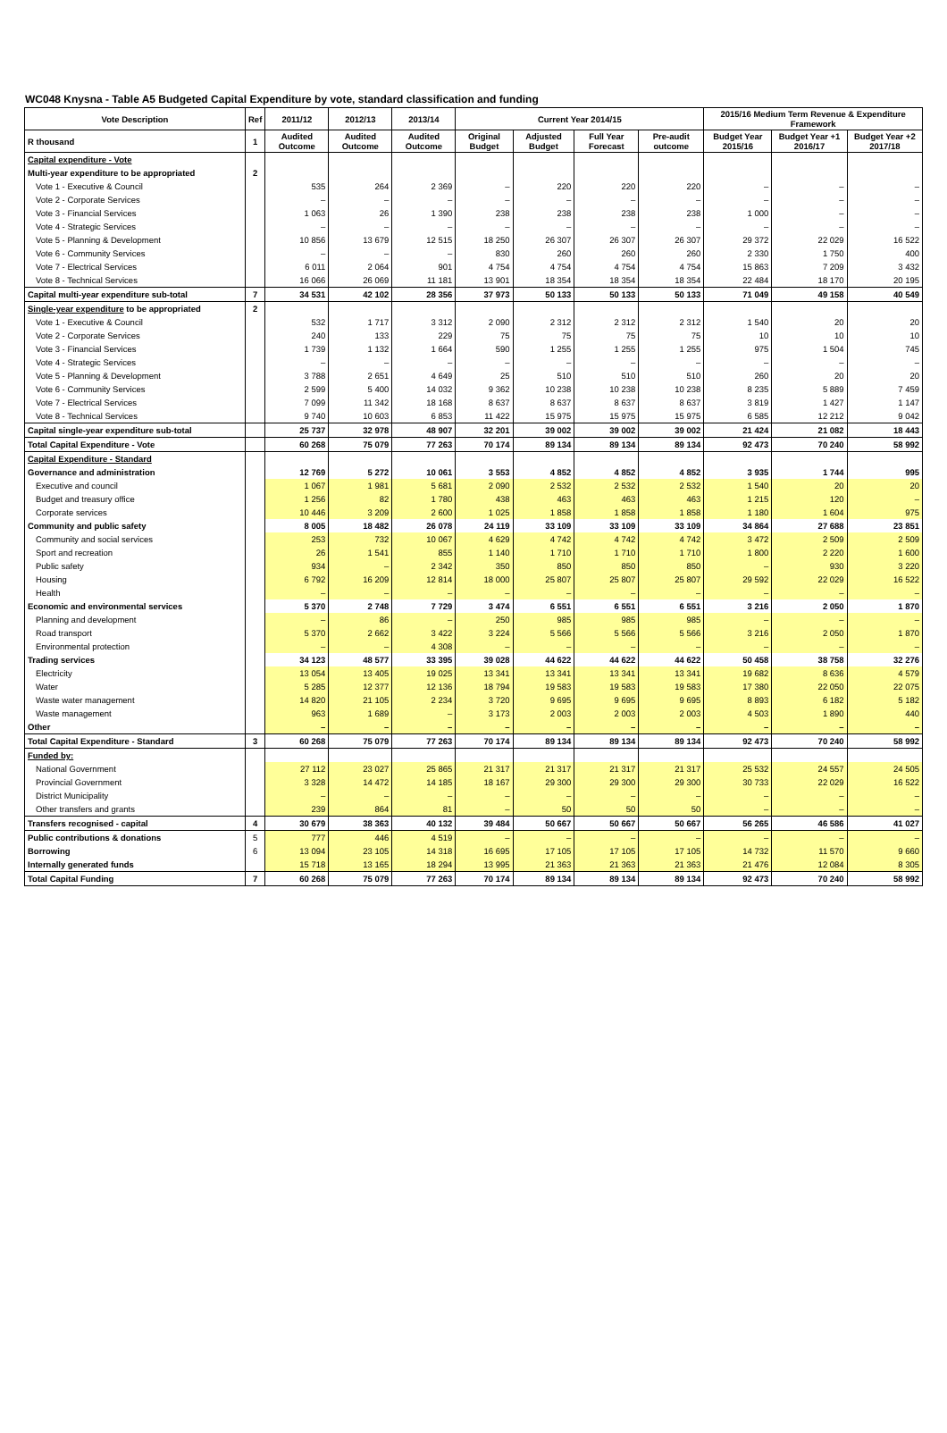WC048 Knysna - Table A5 Budgeted Capital Expenditure by vote, standard classification and funding
| Vote Description | Ref | 2011/12 | 2012/13 | 2013/14 | Current Year 2014/15 | | | | 2015/16 Medium Term Revenue & Expenditure Framework | | |
| --- | --- | --- | --- | --- | --- | --- | --- | --- | --- | --- | --- |
| R thousand | 1 | Audited Outcome | Audited Outcome | Audited Outcome | Original Budget | Adjusted Budget | Full Year Forecast | Pre-audit outcome | Budget Year 2015/16 | Budget Year +1 2016/17 | Budget Year +2 2017/18 |
| Capital expenditure - Vote | | | | | | | | | | | |
| Multi-year expenditure to be appropriated | 2 | | | | | | | | | | |
| Vote 1 - Executive & Council | | 535 | 264 | 2 369 | – | 220 | 220 | 220 | – | – | – |
| Vote 2 - Corporate Services | | – | – | – | – | – | – | – | – | – | – |
| Vote 3 - Financial Services | | 1 063 | 26 | 1 390 | 238 | 238 | 238 | 238 | 1 000 | – | – |
| Vote 4 - Strategic Services | | – | – | – | – | – | – | – | – | – | – |
| Vote 5 - Planning & Development | | 10 856 | 13 679 | 12 515 | 18 250 | 26 307 | 26 307 | 26 307 | 29 372 | 22 029 | 16 522 |
| Vote 6 - Community Services | | – | – | – | 830 | 260 | 260 | 260 | 2 330 | 1 750 | 400 |
| Vote 7 - Electrical Services | | 6 011 | 2 064 | 901 | 4 754 | 4 754 | 4 754 | 4 754 | 15 863 | 7 209 | 3 432 |
| Vote 8 - Technical Services | | 16 066 | 26 069 | 11 181 | 13 901 | 18 354 | 18 354 | 18 354 | 22 484 | 18 170 | 20 195 |
| Capital multi-year expenditure sub-total | 7 | 34 531 | 42 102 | 28 356 | 37 973 | 50 133 | 50 133 | 50 133 | 71 049 | 49 158 | 40 549 |
| Single-year expenditure to be appropriated | 2 | | | | | | | | | | |
| Vote 1 - Executive & Council | | 532 | 1 717 | 3 312 | 2 090 | 2 312 | 2 312 | 2 312 | 1 540 | 20 | 20 |
| Vote 2 - Corporate Services | | 240 | 133 | 229 | 75 | 75 | 75 | 75 | 10 | 10 | 10 |
| Vote 3 - Financial Services | | 1 739 | 1 132 | 1 664 | 590 | 1 255 | 1 255 | 1 255 | 975 | 1 504 | 745 |
| Vote 4 - Strategic Services | | – | – | – | – | – | – | – | – | – | – |
| Vote 5 - Planning & Development | | 3 788 | 2 651 | 4 649 | 25 | 510 | 510 | 510 | 260 | 20 | 20 |
| Vote 6 - Community Services | | 2 599 | 5 400 | 14 032 | 9 362 | 10 238 | 10 238 | 10 238 | 8 235 | 5 889 | 7 459 |
| Vote 7 - Electrical Services | | 7 099 | 11 342 | 18 168 | 8 637 | 8 637 | 8 637 | 8 637 | 3 819 | 1 427 | 1 147 |
| Vote 8 - Technical Services | | 9 740 | 10 603 | 6 853 | 11 422 | 15 975 | 15 975 | 15 975 | 6 585 | 12 212 | 9 042 |
| Capital single-year expenditure sub-total | | 25 737 | 32 978 | 48 907 | 32 201 | 39 002 | 39 002 | 39 002 | 21 424 | 21 082 | 18 443 |
| Total Capital Expenditure - Vote | | 60 268 | 75 079 | 77 263 | 70 174 | 89 134 | 89 134 | 89 134 | 92 473 | 70 240 | 58 992 |
| Capital Expenditure - Standard | | | | | | | | | | | |
| Governance and administration | | 12 769 | 5 272 | 10 061 | 3 553 | 4 852 | 4 852 | 4 852 | 3 935 | 1 744 | 995 |
| Executive and council | | 1 067 | 1 981 | 5 681 | 2 090 | 2 532 | 2 532 | 2 532 | 1 540 | 20 | 20 |
| Budget and treasury office | | 1 256 | 82 | 1 780 | 438 | 463 | 463 | 463 | 1 215 | 120 | – |
| Corporate services | | 10 446 | 3 209 | 2 600 | 1 025 | 1 858 | 1 858 | 1 858 | 1 180 | 1 604 | 975 |
| Community and public safety | | 8 005 | 18 482 | 26 078 | 24 119 | 33 109 | 33 109 | 33 109 | 34 864 | 27 688 | 23 851 |
| Community and social services | | 253 | 732 | 10 067 | 4 629 | 4 742 | 4 742 | 4 742 | 3 472 | 2 509 | 2 509 |
| Sport and recreation | | 26 | 1 541 | 855 | 1 140 | 1 710 | 1 710 | 1 710 | 1 800 | 2 220 | 1 600 |
| Public safety | | 934 | – | 2 342 | 350 | 850 | 850 | 850 | – | 930 | 3 220 |
| Housing | | 6 792 | 16 209 | 12 814 | 18 000 | 25 807 | 25 807 | 25 807 | 29 592 | 22 029 | 16 522 |
| Health | | – | – | – | – | – | – | – | – | – | – |
| Economic and environmental services | | 5 370 | 2 748 | 7 729 | 3 474 | 6 551 | 6 551 | 6 551 | 3 216 | 2 050 | 1 870 |
| Planning and development | | – | 86 | – | 250 | 985 | 985 | 985 | – | – | – |
| Road transport | | 5 370 | 2 662 | 3 422 | 3 224 | 5 566 | 5 566 | 5 566 | 3 216 | 2 050 | 1 870 |
| Environmental protection | | – | – | 4 308 | – | – | – | – | – | – | – |
| Trading services | | 34 123 | 48 577 | 33 395 | 39 028 | 44 622 | 44 622 | 44 622 | 50 458 | 38 758 | 32 276 |
| Electricity | | 13 054 | 13 405 | 19 025 | 13 341 | 13 341 | 13 341 | 13 341 | 19 682 | 8 636 | 4 579 |
| Water | | 5 285 | 12 377 | 12 136 | 18 794 | 19 583 | 19 583 | 19 583 | 17 380 | 22 050 | 22 075 |
| Waste water management | | 14 820 | 21 105 | 2 234 | 3 720 | 9 695 | 9 695 | 9 695 | 8 893 | 6 182 | 5 182 |
| Waste management | | 963 | 1 689 | – | 3 173 | 2 003 | 2 003 | 2 003 | 4 503 | 1 890 | 440 |
| Other | | – | – | – | – | – | – | – | – | – | – |
| Total Capital Expenditure - Standard | 3 | 60 268 | 75 079 | 77 263 | 70 174 | 89 134 | 89 134 | 89 134 | 92 473 | 70 240 | 58 992 |
| Funded by: | | | | | | | | | | | |
| National Government | | 27 112 | 23 027 | 25 865 | 21 317 | 21 317 | 21 317 | 21 317 | 25 532 | 24 557 | 24 505 |
| Provincial Government | | 3 328 | 14 472 | 14 185 | 18 167 | 29 300 | 29 300 | 29 300 | 30 733 | 22 029 | 16 522 |
| District Municipality | | – | – | – | – | – | – | – | – | – | – |
| Other transfers and grants | | 239 | 864 | 81 | – | 50 | 50 | 50 | – | – | – |
| Transfers recognised - capital | 4 | 30 679 | 38 363 | 40 132 | 39 484 | 50 667 | 50 667 | 50 667 | 56 265 | 46 586 | 41 027 |
| Public contributions & donations | 5 | 777 | 446 | 4 519 | – | – | – | – | – | – | – |
| Borrowing | 6 | 13 094 | 23 105 | 14 318 | 16 695 | 17 105 | 17 105 | 17 105 | 14 732 | 11 570 | 9 660 |
| Internally generated funds | | 15 718 | 13 165 | 18 294 | 13 995 | 21 363 | 21 363 | 21 363 | 21 476 | 12 084 | 8 305 |
| Total Capital Funding | 7 | 60 268 | 75 079 | 77 263 | 70 174 | 89 134 | 89 134 | 89 134 | 92 473 | 70 240 | 58 992 |